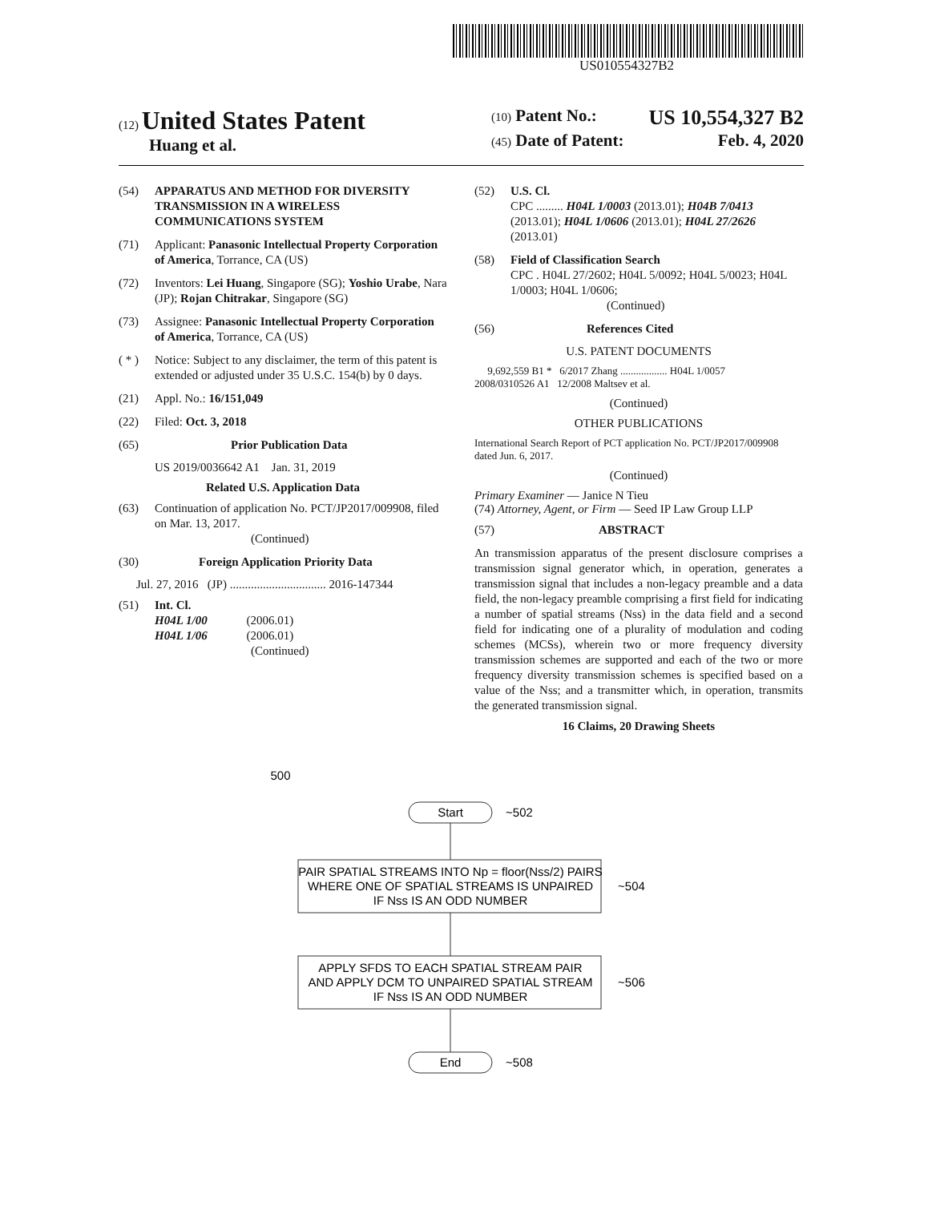US010554327B2
(12) United States Patent
Huang et al.
(10) Patent No.: US 10,554,327 B2
(45) Date of Patent: Feb. 4, 2020
(54) APPARATUS AND METHOD FOR DIVERSITY TRANSMISSION IN A WIRELESS COMMUNICATIONS SYSTEM
(71) Applicant: Panasonic Intellectual Property Corporation of America, Torrance, CA (US)
(72) Inventors: Lei Huang, Singapore (SG); Yoshio Urabe, Nara (JP); Rojan Chitrakar, Singapore (SG)
(73) Assignee: Panasonic Intellectual Property Corporation of America, Torrance, CA (US)
( * ) Notice: Subject to any disclaimer, the term of this patent is extended or adjusted under 35 U.S.C. 154(b) by 0 days.
(21) Appl. No.: 16/151,049
(22) Filed: Oct. 3, 2018
(65) Prior Publication Data
US 2019/0036642 A1 Jan. 31, 2019
Related U.S. Application Data
(63) Continuation of application No. PCT/JP2017/009908, filed on Mar. 13, 2017.
(Continued)
(30) Foreign Application Priority Data
Jul. 27, 2016 (JP) ................................ 2016-147344
(51) Int. Cl.
H04L 1/00 (2006.01)
H04L 1/06 (2006.01)
(Continued)
(52) U.S. Cl.
CPC ......... H04L 1/0003 (2013.01); H04B 7/0413 (2013.01); H04L 1/0606 (2013.01); H04L 27/2626 (2013.01)
(58) Field of Classification Search
CPC . H04L 27/2602; H04L 5/0092; H04L 5/0023; H04L 1/0003; H04L 1/0606;
(Continued)
(56) References Cited
U.S. PATENT DOCUMENTS
9,692,559 B1 * 6/2017 Zhang .................. H04L 1/0057
2008/0310526 A1 12/2008 Maltsev et al.
(Continued)
OTHER PUBLICATIONS
International Search Report of PCT application No. PCT/JP2017/009908 dated Jun. 6, 2017.
(Continued)
Primary Examiner — Janice N Tieu
(74) Attorney, Agent, or Firm — Seed IP Law Group LLP
(57) ABSTRACT
An transmission apparatus of the present disclosure comprises a transmission signal generator which, in operation, generates a transmission signal that includes a non-legacy preamble and a data field, the non-legacy preamble comprising a first field for indicating a number of spatial streams (Nss) in the data field and a second field for indicating one of a plurality of modulation and coding schemes (MCSs), wherein two or more frequency diversity transmission schemes are supported and each of the two or more frequency diversity transmission schemes is specified based on a value of the Nss; and a transmitter which, in operation, transmits the generated transmission signal.
16 Claims, 20 Drawing Sheets
500
Start
~502
PAIR SPATIAL STREAMS INTO Np = floor(Nss/2) PAIRS
WHERE ONE OF SPATIAL STREAMS IS UNPAIRED
IF Nss IS AN ODD NUMBER
~504
APPLY SFDS TO EACH SPATIAL STREAM PAIR
AND APPLY DCM TO UNPAIRED SPATIAL STREAM
IF Nss IS AN ODD NUMBER
~506
End
~508